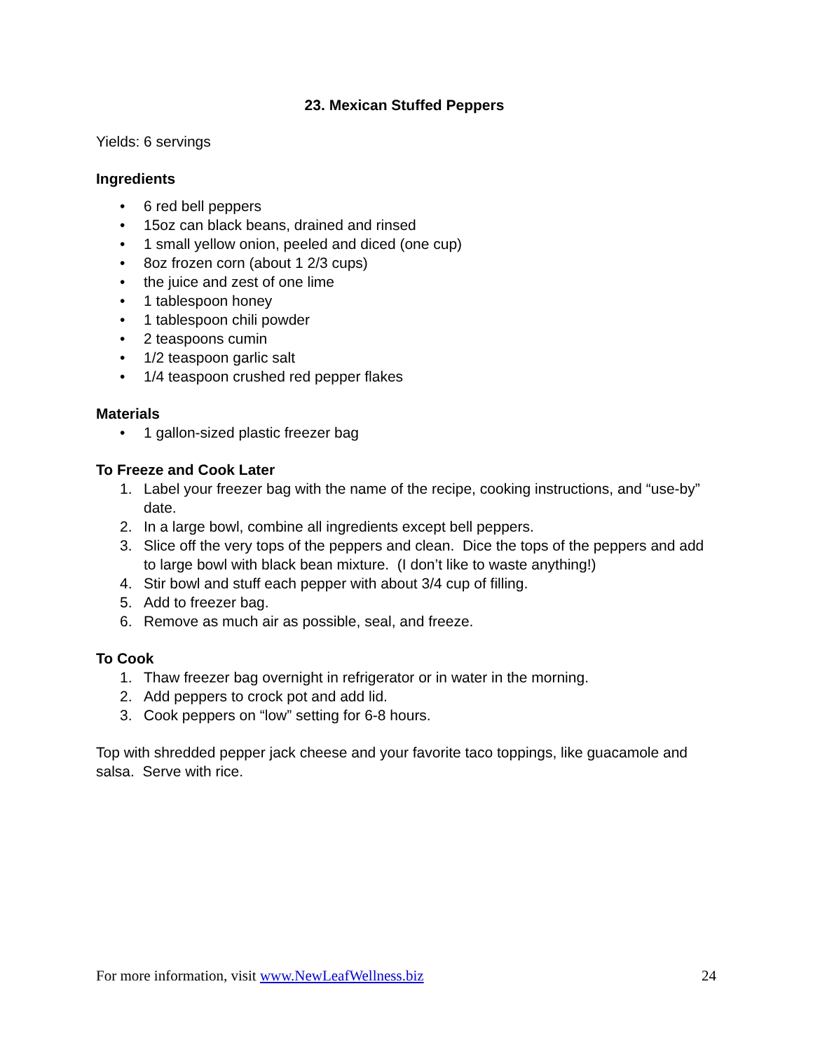23. Mexican Stuffed Peppers
Yields: 6 servings
Ingredients
• 6 red bell peppers
• 15oz can black beans, drained and rinsed
• 1 small yellow onion, peeled and diced (one cup)
• 8oz frozen corn (about 1 2/3 cups)
• the juice and zest of one lime
• 1 tablespoon honey
• 1 tablespoon chili powder
• 2 teaspoons cumin
• 1/2 teaspoon garlic salt
• 1/4 teaspoon crushed red pepper flakes
Materials
• 1 gallon-sized plastic freezer bag
To Freeze and Cook Later
1. Label your freezer bag with the name of the recipe, cooking instructions, and “use-by” date.
2. In a large bowl, combine all ingredients except bell peppers.
3. Slice off the very tops of the peppers and clean. Dice the tops of the peppers and add to large bowl with black bean mixture. (I don’t like to waste anything!)
4. Stir bowl and stuff each pepper with about 3/4 cup of filling.
5. Add to freezer bag.
6. Remove as much air as possible, seal, and freeze.
To Cook
1. Thaw freezer bag overnight in refrigerator or in water in the morning.
2. Add peppers to crock pot and add lid.
3. Cook peppers on “low” setting for 6-8 hours.
Top with shredded pepper jack cheese and your favorite taco toppings, like guacamole and salsa. Serve with rice.
For more information, visit www.NewLeafWellness.biz 24